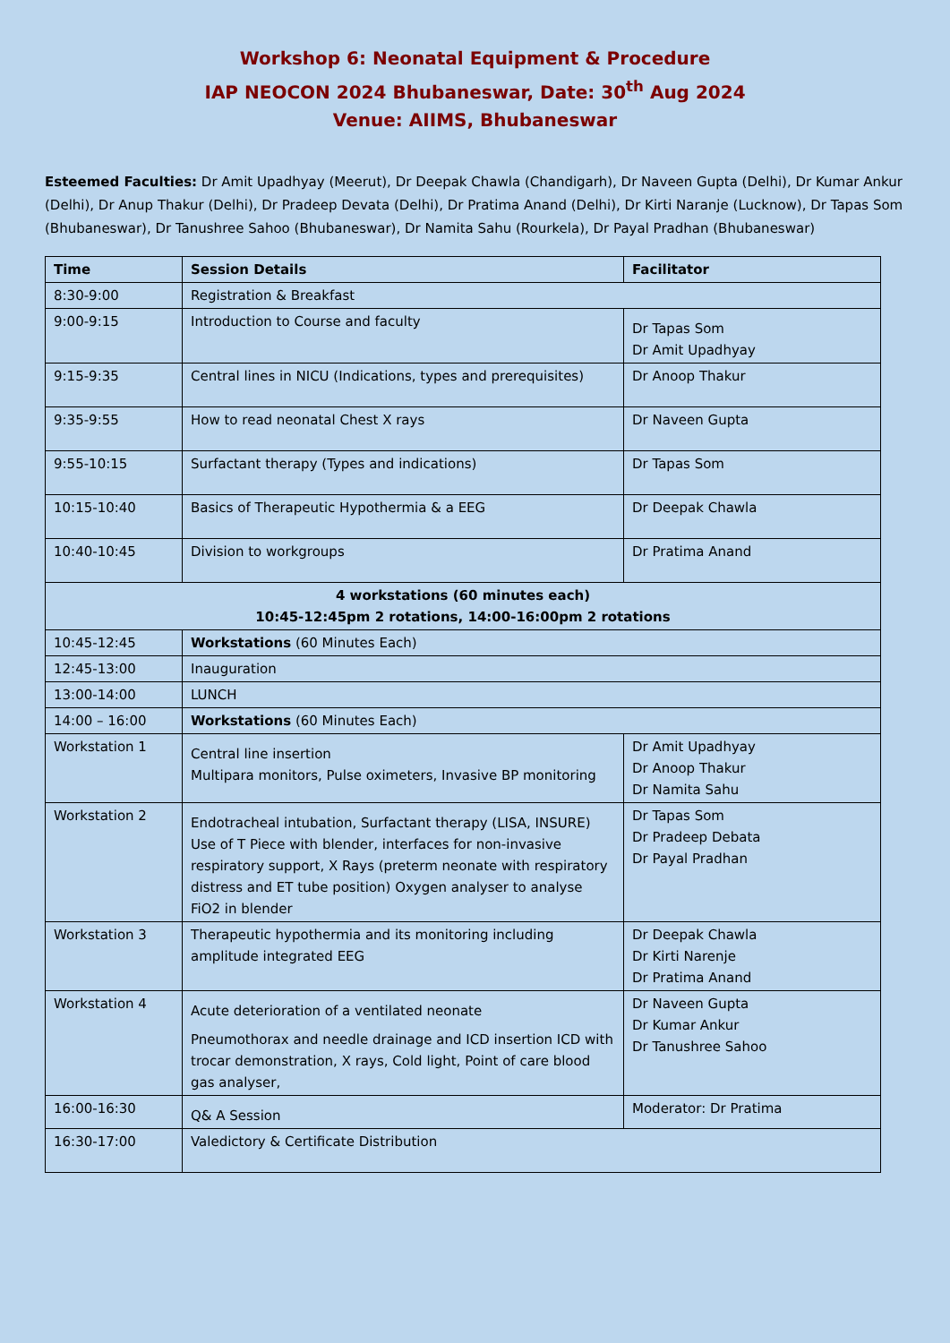Workshop 6: Neonatal Equipment & Procedure
IAP NEOCON 2024 Bhubaneswar, Date: 30<sup>th</sup> Aug 2024
Venue: AIIMS, Bhubaneswar
Esteemed Faculties: Dr Amit Upadhyay (Meerut), Dr Deepak Chawla (Chandigarh), Dr Naveen Gupta (Delhi), Dr Kumar Ankur (Delhi), Dr Anup Thakur (Delhi), Dr Pradeep Devata (Delhi), Dr Pratima Anand (Delhi), Dr Kirti Naranje (Lucknow), Dr Tapas Som (Bhubaneswar), Dr Tanushree Sahoo (Bhubaneswar), Dr Namita Sahu (Rourkela), Dr Payal Pradhan (Bhubaneswar)
| Time | Session Details | Facilitator |
| --- | --- | --- |
| 8:30-9:00 | Registration & Breakfast | |
| 9:00-9:15 | Introduction to Course and faculty | Dr Tapas Som Dr Amit Upadhyay |
| 9:15-9:35 | Central lines in NICU (Indications, types and prerequisites) | Dr Anoop Thakur |
| 9:35-9:55 | How to read neonatal Chest X rays | Dr Naveen Gupta |
| 9:55-10:15 | Surfactant therapy (Types and indications) | Dr Tapas Som |
| 10:15-10:40 | Basics of Therapeutic Hypothermia & a EEG | Dr Deepak Chawla |
| 10:40-10:45 | Division to workgroups | Dr Pratima Anand |
| 4 workstations (60 minutes each) 10:45-12:45pm 2 rotations, 14:00-16:00pm 2 rotations | | |
| 10:45-12:45 | Workstations (60 Minutes Each) | |
| 12:45-13:00 | Inauguration | |
| 13:00-14:00 | LUNCH | |
| 14:00 – 16:00 | Workstations (60 Minutes Each) | |
| Workstation 1 | Central line insertion Multipara monitors, Pulse oximeters, Invasive BP monitoring | Dr Amit Upadhyay Dr Anoop Thakur Dr Namita Sahu |
| Workstation 2 | Endotracheal intubation, Surfactant therapy (LISA, INSURE) Use of T Piece with blender, interfaces for non-invasive respiratory support, X Rays (preterm neonate with respiratory distress and ET tube position) Oxygen analyser to analyse FiO2 in blender | Dr Tapas Som Dr Pradeep Debata Dr Payal Pradhan |
| Workstation 3 | Therapeutic hypothermia and its monitoring including amplitude integrated EEG | Dr Deepak Chawla Dr Kirti Narenje Dr Pratima Anand |
| Workstation 4 | Acute deterioration of a ventilated neonate Pneumothorax and needle drainage and ICD insertion ICD with trocar demonstration, X rays, Cold light, Point of care blood gas analyser, | Dr Naveen Gupta Dr Kumar Ankur Dr Tanushree Sahoo |
| 16:00-16:30 | Q& A Session | Moderator: Dr Pratima |
| 16:30-17:00 | Valedictory & Certificate Distribution | |